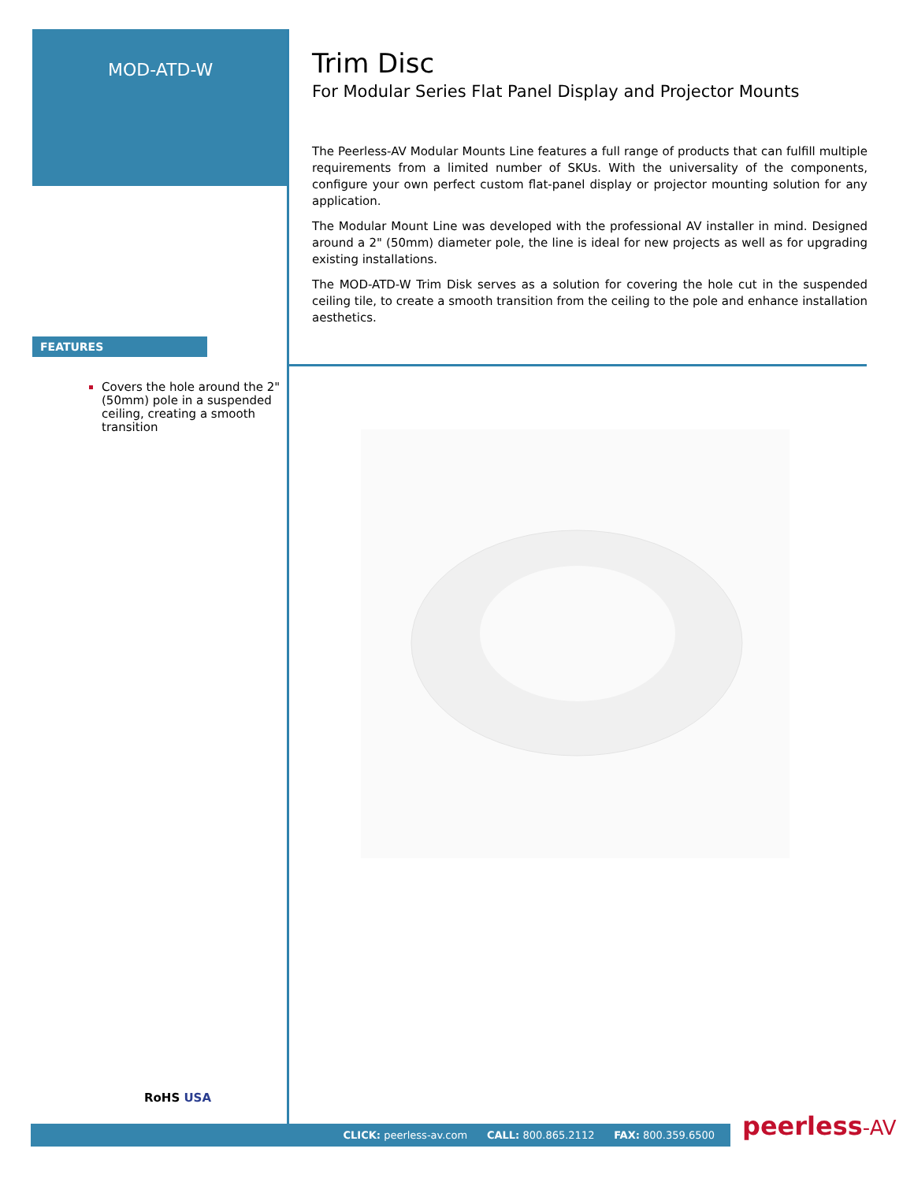MOD-ATD-W
FEATURES
Covers the hole around the 2" (50mm) pole in a suspended ceiling, creating a smooth transition
Trim Disc
For Modular Series Flat Panel Display and Projector Mounts
The Peerless-AV Modular Mounts Line features a full range of products that can fulfill multiple requirements from a limited number of SKUs. With the universality of the components, configure your own perfect custom flat-panel display or projector mounting solution for any application.
The Modular Mount Line was developed with the professional AV installer in mind. Designed around a 2" (50mm) diameter pole, the line is ideal for new projects as well as for upgrading existing installations.
The MOD-ATD-W Trim Disk serves as a solution for covering the hole cut in the suspended ceiling tile, to create a smooth transition from the ceiling to the pole and enhance installation aesthetics.
RoHS USA
CLICK: peerless-av.com CALL: 800.865.2112 FAX: 800.359.6500 peerless-AV